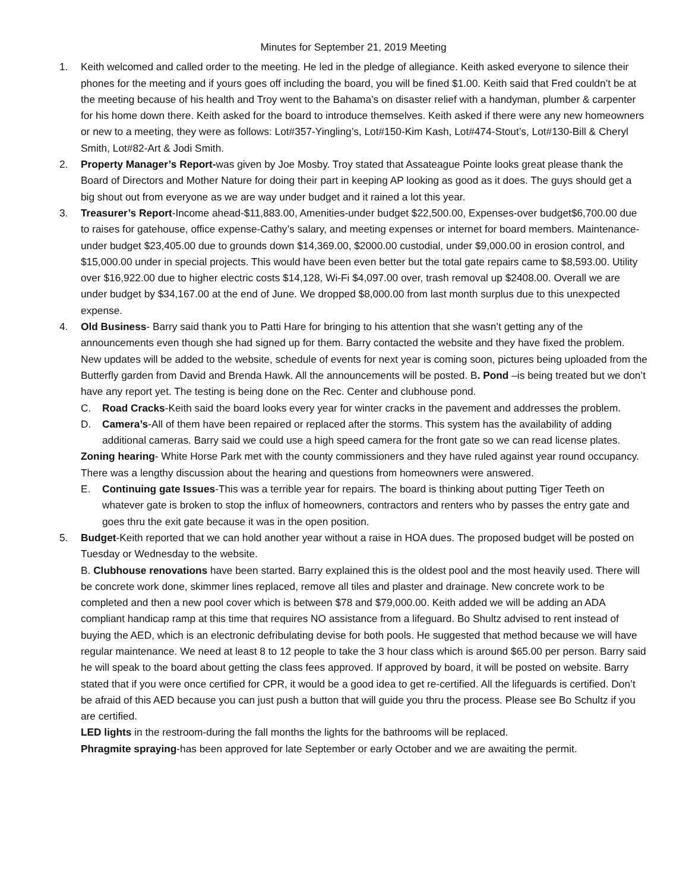Minutes for September 21, 2019 Meeting
1. Keith welcomed and called order to the meeting. He led in the pledge of allegiance. Keith asked everyone to silence their phones for the meeting and if yours goes off including the board, you will be fined $1.00. Keith said that Fred couldn’t be at the meeting because of his health and Troy went to the Bahama’s on disaster relief with a handyman, plumber & carpenter for his home down there. Keith asked for the board to introduce themselves. Keith asked if there were any new homeowners or new to a meeting, they were as follows: Lot#357-Yingling’s, Lot#150-Kim Kash, Lot#474-Stout’s, Lot#130-Bill & Cheryl Smith, Lot#82-Art & Jodi Smith.
2. Property Manager’s Report-was given by Joe Mosby. Troy stated that Assateague Pointe looks great please thank the Board of Directors and Mother Nature for doing their part in keeping AP looking as good as it does. The guys should get a big shout out from everyone as we are way under budget and it rained a lot this year.
3. Treasurer’s Report-Income ahead-$11,883.00, Amenities-under budget $22,500.00, Expenses-over budget$6,700.00 due to raises for gatehouse, office expense-Cathy’s salary, and meeting expenses or internet for board members. Maintenance-under budget $23,405.00 due to grounds down $14,369.00, $2000.00 custodial, under $9,000.00 in erosion control, and $15,000.00 under in special projects. This would have been even better but the total gate repairs came to $8,593.00. Utility over $16,922.00 due to higher electric costs $14,128, Wi-Fi $4,097.00 over, trash removal up $2408.00. Overall we are under budget by $34,167.00 at the end of June. We dropped $8,000.00 from last month surplus due to this unexpected expense.
4. Old Business- Barry said thank you to Patti Hare for bringing to his attention that she wasn’t getting any of the announcements even though she had signed up for them. Barry contacted the website and they have fixed the problem. New updates will be added to the website, schedule of events for next year is coming soon, pictures being uploaded from the Butterfly garden from David and Brenda Hawk. All the announcements will be posted. B. Pond –is being treated but we don’t have any report yet. The testing is being done on the Rec. Center and clubhouse pond.
C. Road Cracks-Keith said the board looks every year for winter cracks in the pavement and addresses the problem.
D. Camera’s-All of them have been repaired or replaced after the storms. This system has the availability of adding additional cameras. Barry said we could use a high speed camera for the front gate so we can read license plates.
Zoning hearing- White Horse Park met with the county commissioners and they have ruled against year round occupancy. There was a lengthy discussion about the hearing and questions from homeowners were answered.
E. Continuing gate Issues-This was a terrible year for repairs. The board is thinking about putting Tiger Teeth on whatever gate is broken to stop the influx of homeowners, contractors and renters who by passes the entry gate and goes thru the exit gate because it was in the open position.
5. Budget-Keith reported that we can hold another year without a raise in HOA dues. The proposed budget will be posted on Tuesday or Wednesday to the website.
B. Clubhouse renovations have been started. Barry explained this is the oldest pool and the most heavily used. There will be concrete work done, skimmer lines replaced, remove all tiles and plaster and drainage. New concrete work to be completed and then a new pool cover which is between $78 and $79,000.00. Keith added we will be adding an ADA compliant handicap ramp at this time that requires NO assistance from a lifeguard. Bo Shultz advised to rent instead of buying the AED, which is an electronic defribulating devise for both pools. He suggested that method because we will have regular maintenance. We need at least 8 to 12 people to take the 3 hour class which is around $65.00 per person. Barry said he will speak to the board about getting the class fees approved. If approved by board, it will be posted on website. Barry stated that if you were once certified for CPR, it would be a good idea to get re-certified. All the lifeguards is certified. Don’t be afraid of this AED because you can just push a button that will guide you thru the process. Please see Bo Schultz if you are certified.
LED lights in the restroom-during the fall months the lights for the bathrooms will be replaced.
Phragmite spraying-has been approved for late September or early October and we are awaiting the permit.